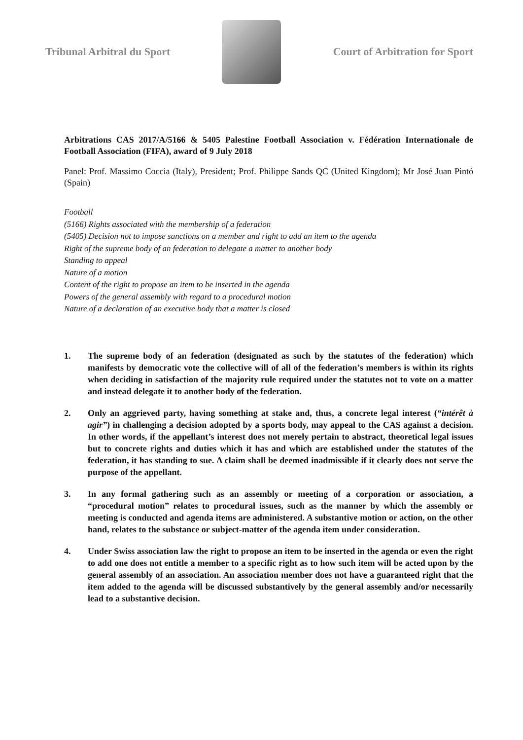Tribunal Arbitral du Sport Court of Arbitration for Sport
Arbitrations CAS 2017/A/5166 & 5405 Palestine Football Association v. Fédération Internationale de Football Association (FIFA), award of 9 July 2018
Panel: Prof. Massimo Coccia (Italy), President; Prof. Philippe Sands QC (United Kingdom); Mr José Juan Pintó (Spain)
Football
(5166) Rights associated with the membership of a federation
(5405) Decision not to impose sanctions on a member and right to add an item to the agenda
Right of the supreme body of an federation to delegate a matter to another body
Standing to appeal
Nature of a motion
Content of the right to propose an item to be inserted in the agenda
Powers of the general assembly with regard to a procedural motion
Nature of a declaration of an executive body that a matter is closed
1. The supreme body of an federation (designated as such by the statutes of the federation) which manifests by democratic vote the collective will of all of the federation’s members is within its rights when deciding in satisfaction of the majority rule required under the statutes not to vote on a matter and instead delegate it to another body of the federation.
2. Only an aggrieved party, having something at stake and, thus, a concrete legal interest (“intérêt à agir”) in challenging a decision adopted by a sports body, may appeal to the CAS against a decision. In other words, if the appellant’s interest does not merely pertain to abstract, theoretical legal issues but to concrete rights and duties which it has and which are established under the statutes of the federation, it has standing to sue. A claim shall be deemed inadmissible if it clearly does not serve the purpose of the appellant.
3. In any formal gathering such as an assembly or meeting of a corporation or association, a “procedural motion” relates to procedural issues, such as the manner by which the assembly or meeting is conducted and agenda items are administered. A substantive motion or action, on the other hand, relates to the substance or subject-matter of the agenda item under consideration.
4. Under Swiss association law the right to propose an item to be inserted in the agenda or even the right to add one does not entitle a member to a specific right as to how such item will be acted upon by the general assembly of an association. An association member does not have a guaranteed right that the item added to the agenda will be discussed substantively by the general assembly and/or necessarily lead to a substantive decision.